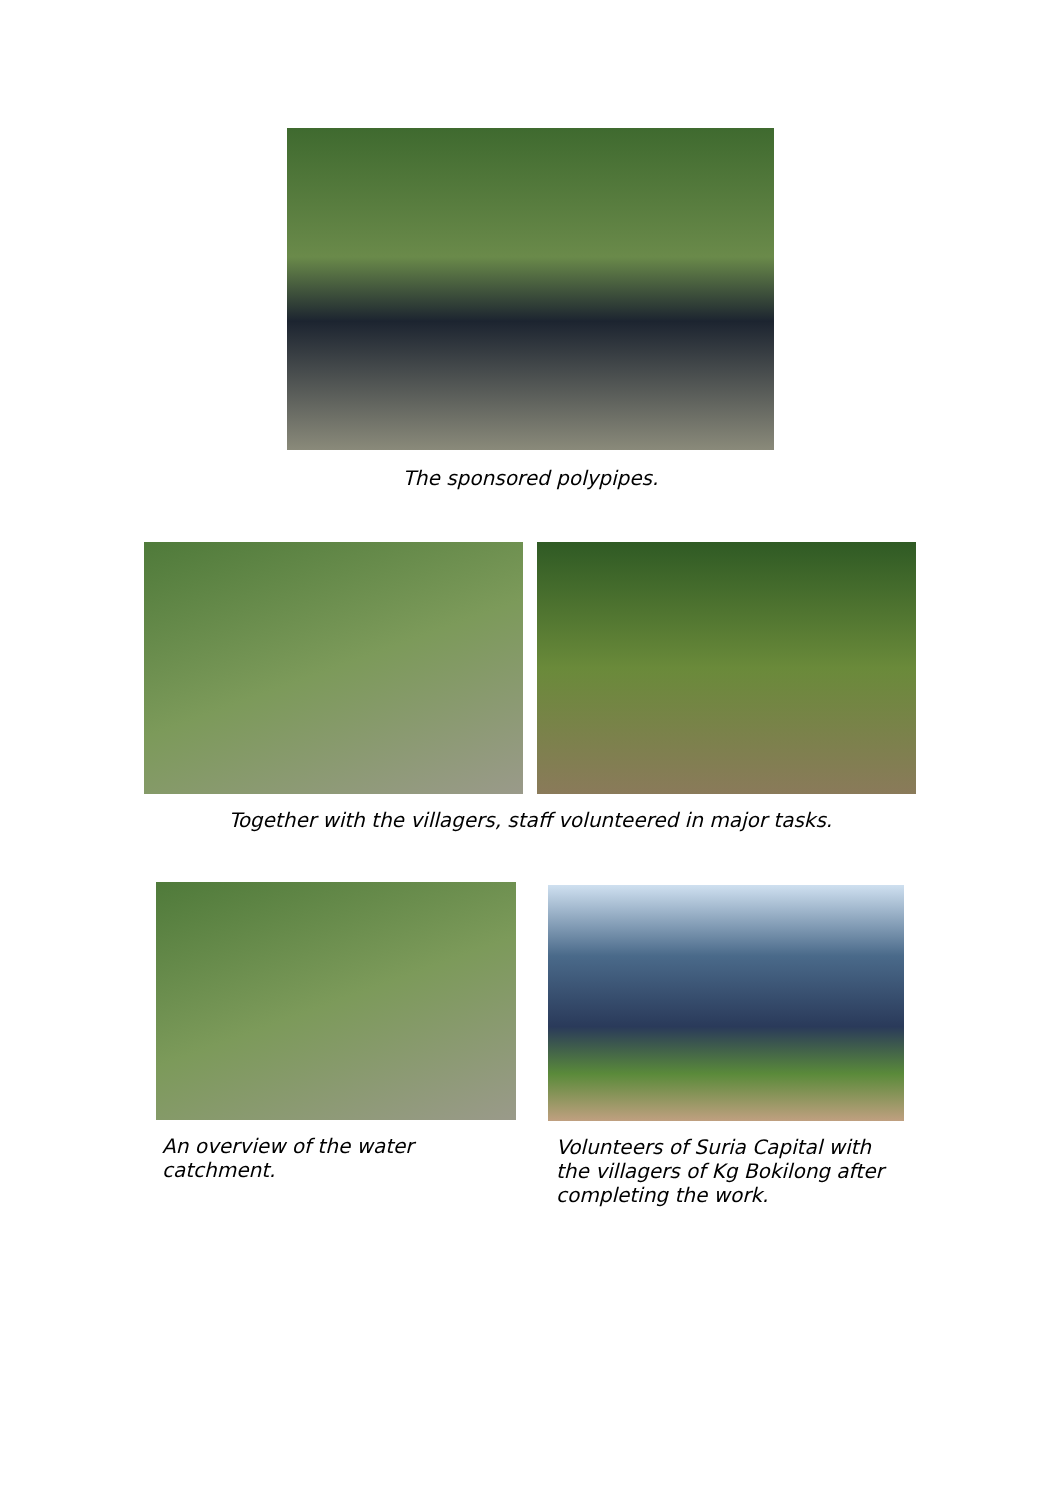The sponsored polypipes.
Together with the villagers, staff volunteered in major tasks.
An overview of the water catchment.
Volunteers of Suria Capital with the villagers of Kg Bokilong after completing the work.